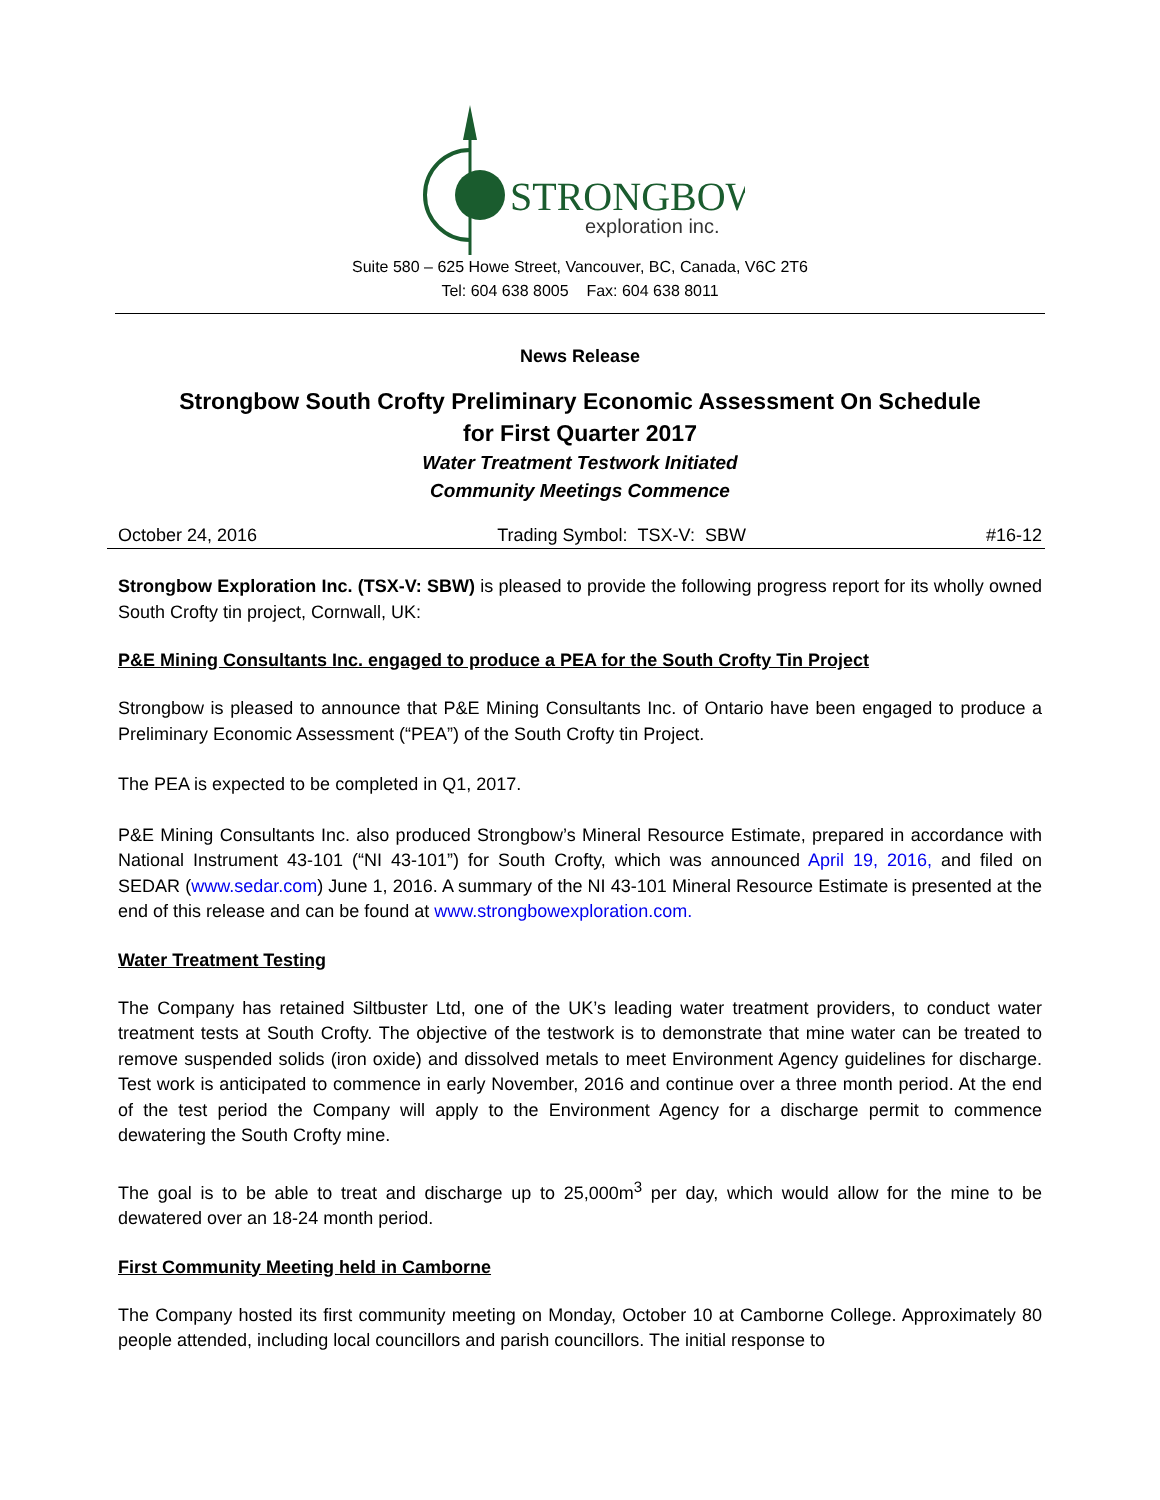STRONGBOW
exploration inc.
Suite 580 – 625 Howe Street, Vancouver, BC, Canada, V6C 2T6
Tel: 604 638 8005 Fax: 604 638 8011
News Release
Strongbow South Crofty Preliminary Economic Assessment On Schedule
for First Quarter 2017
Water Treatment Testwork Initiated
Community Meetings Commence
October 24, 2016 Trading Symbol: TSX-V: SBW #16-12
Strongbow Exploration Inc. (TSX-V: SBW) is pleased to provide the following progress report for its wholly owned South Crofty tin project, Cornwall, UK:
P&E Mining Consultants Inc. engaged to produce a PEA for the South Crofty Tin Project
Strongbow is pleased to announce that P&E Mining Consultants Inc. of Ontario have been engaged to produce a Preliminary Economic Assessment (“PEA”) of the South Crofty tin Project.
The PEA is expected to be completed in Q1, 2017.
P&E Mining Consultants Inc. also produced Strongbow’s Mineral Resource Estimate, prepared in accordance with National Instrument 43-101 (“NI 43-101”) for South Crofty, which was announced April 19, 2016, and filed on SEDAR (www.sedar.com) June 1, 2016. A summary of the NI 43-101 Mineral Resource Estimate is presented at the end of this release and can be found at www.strongbowexploration.com.
Water Treatment Testing
The Company has retained Siltbuster Ltd, one of the UK’s leading water treatment providers, to conduct water treatment tests at South Crofty. The objective of the testwork is to demonstrate that mine water can be treated to remove suspended solids (iron oxide) and dissolved metals to meet Environment Agency guidelines for discharge. Test work is anticipated to commence in early November, 2016 and continue over a three month period. At the end of the test period the Company will apply to the Environment Agency for a discharge permit to commence dewatering the South Crofty mine.
The goal is to be able to treat and discharge up to 25,000m<sup>3</sup> per day, which would allow for the mine to be dewatered over an 18-24 month period.
First Community Meeting held in Camborne
The Company hosted its first community meeting on Monday, October 10 at Camborne College. Approximately 80 people attended, including local councillors and parish councillors. The initial response to